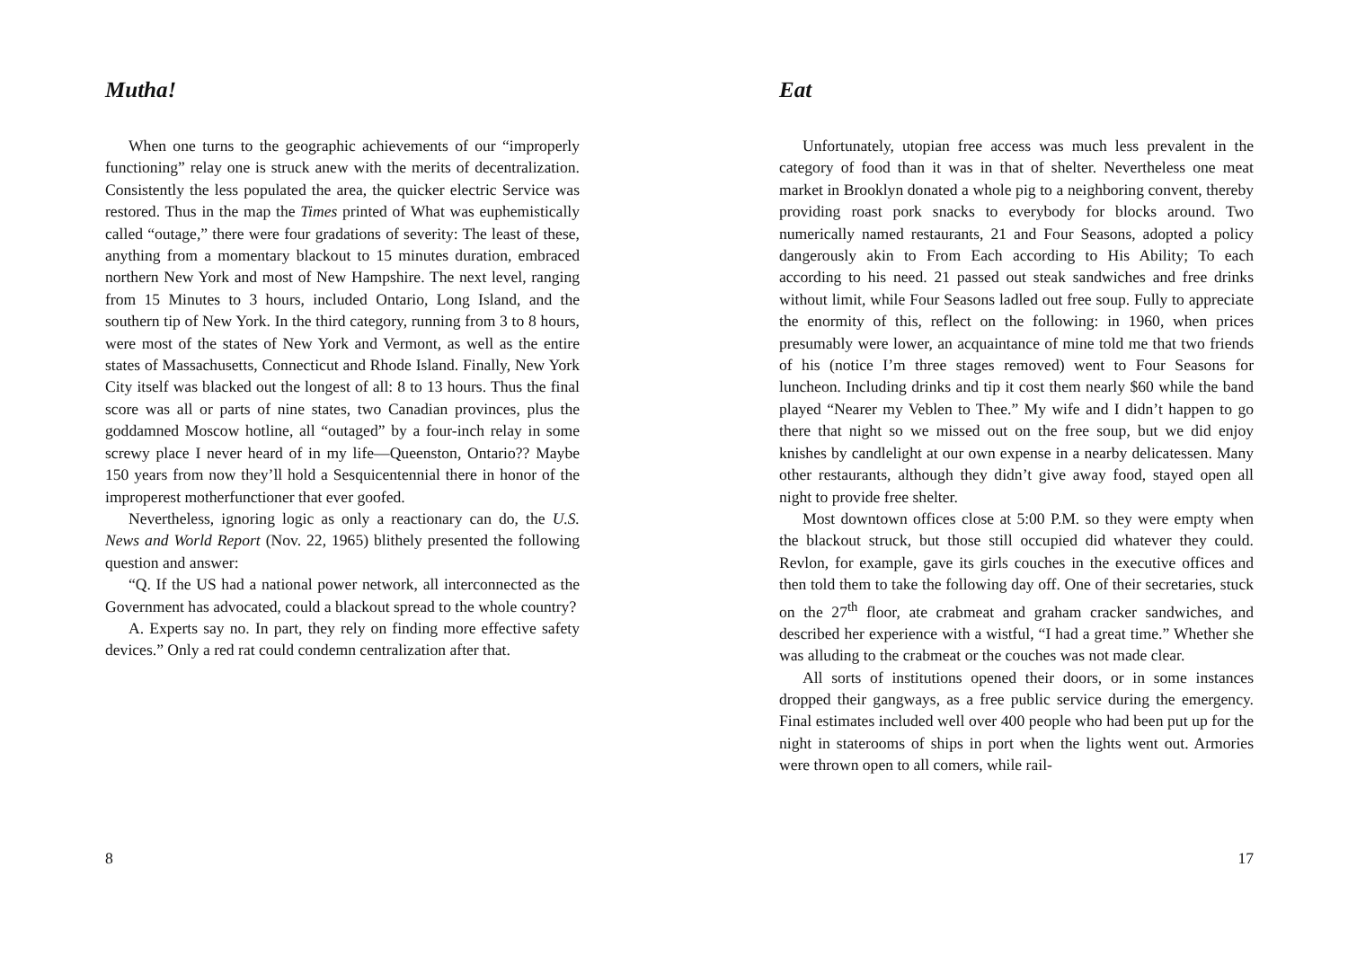Mutha!
When one turns to the geographic achievements of our “improperly functioning” relay one is struck anew with the merits of decentralization. Consistently the less populated the area, the quicker electric Service was restored. Thus in the map the Times printed of What was euphemistically called “outage,” there were four gradations of severity: The least of these, anything from a momentary blackout to 15 minutes duration, embraced northern New York and most of New Hampshire. The next level, ranging from 15 Minutes to 3 hours, included Ontario, Long Island, and the southern tip of New York. In the third category, running from 3 to 8 hours, were most of the states of New York and Vermont, as well as the entire states of Massachusetts, Connecticut and Rhode Island. Finally, New York City itself was blacked out the longest of all: 8 to 13 hours. Thus the final score was all or parts of nine states, two Canadian provinces, plus the goddamned Moscow hotline, all “outaged” by a four-inch relay in some screwy place I never heard of in my life—Queenston, Ontario?? Maybe 150 years from now they’ll hold a Sesquicentennial there in honor of the improperest motherfunctioner that ever goofed.
Nevertheless, ignoring logic as only a reactionary can do, the U.S. News and World Report (Nov. 22, 1965) blithely presented the following question and answer:
“Q. If the US had a national power network, all interconnected as the Government has advocated, could a blackout spread to the whole country?
A. Experts say no. In part, they rely on finding more effective safety devices.” Only a red rat could condemn centralization after that.
8
Eat
Unfortunately, utopian free access was much less prevalent in the category of food than it was in that of shelter. Nevertheless one meat market in Brooklyn donated a whole pig to a neighboring convent, thereby providing roast pork snacks to everybody for blocks around. Two numerically named restaurants, 21 and Four Seasons, adopted a policy dangerously akin to From Each according to His Ability; To each according to his need. 21 passed out steak sandwiches and free drinks without limit, while Four Seasons ladled out free soup. Fully to appreciate the enormity of this, reflect on the following: in 1960, when prices presumably were lower, an acquaintance of mine told me that two friends of his (notice I’m three stages removed) went to Four Seasons for luncheon. Including drinks and tip it cost them nearly $60 while the band played “Nearer my Veblen to Thee.” My wife and I didn’t happen to go there that night so we missed out on the free soup, but we did enjoy knishes by candlelight at our own expense in a nearby delicatessen. Many other restaurants, although they didn’t give away food, stayed open all night to provide free shelter.
Most downtown offices close at 5:00 P.M. so they were empty when the blackout struck, but those still occupied did whatever they could. Revlon, for example, gave its girls couches in the executive offices and then told them to take the following day off. One of their secretaries, stuck on the 27<sup>th</sup> floor, ate crabmeat and graham cracker sandwiches, and described her experience with a wistful, “I had a great time.” Whether she was alluding to the crabmeat or the couches was not made clear.
All sorts of institutions opened their doors, or in some instances dropped their gangways, as a free public service during the emergency. Final estimates included well over 400 people who had been put up for the night in staterooms of ships in port when the lights went out. Armories were thrown open to all comers, while rail-
17